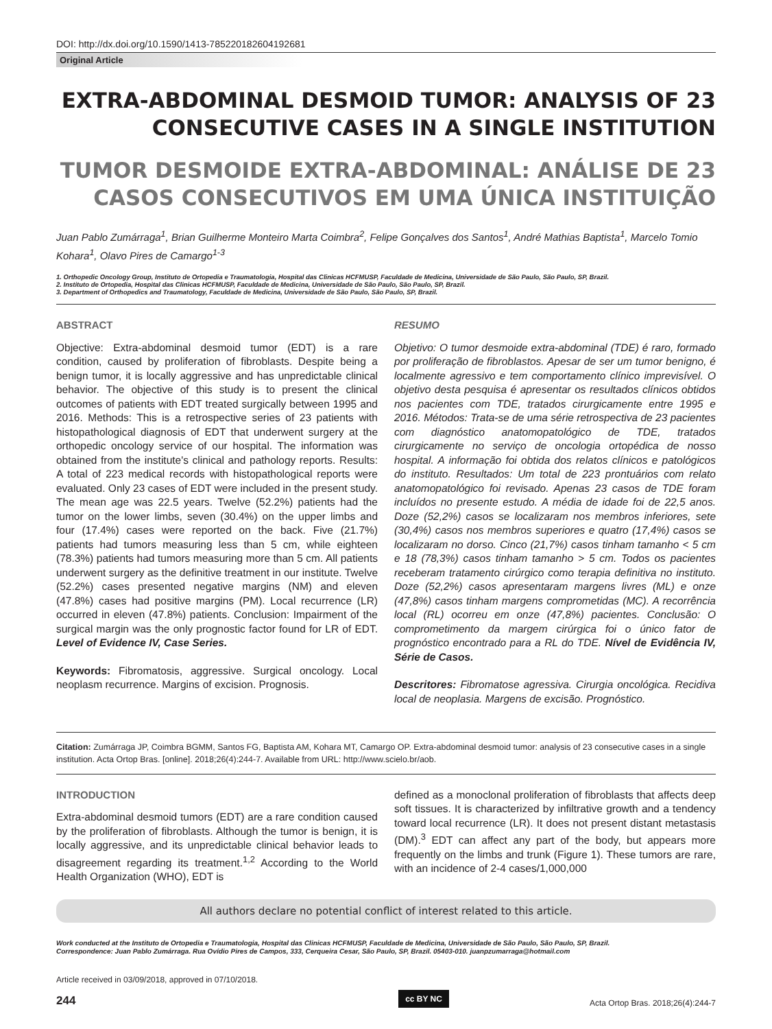DOI: http://dx.doi.org/10.1590/1413-785220182604192681
Original Article
EXTRA-ABDOMINAL DESMOID TUMOR: ANALYSIS OF 23 CONSECUTIVE CASES IN A SINGLE INSTITUTION
TUMOR DESMOIDE EXTRA-ABDOMINAL: ANÁLISE DE 23 CASOS CONSECUTIVOS EM UMA ÚNICA INSTITUIÇÃO
Juan Pablo Zumárraga<sup>1</sup>, Brian Guilherme Monteiro Marta Coimbra<sup>2</sup>, Felipe Gonçalves dos Santos<sup>1</sup>, André Mathias Baptista<sup>1</sup>, Marcelo Tomio Kohara<sup>1</sup>, Olavo Pires de Camargo<sup>1-3</sup>
1. Orthopedic Oncology Group, Instituto de Ortopedia e Traumatologia, Hospital das Clinicas HCFMUSP, Faculdade de Medicina, Universidade de São Paulo, São Paulo, SP, Brazil.
2. Instituto de Ortopedia, Hospital das Clinicas HCFMUSP, Faculdade de Medicina, Universidade de São Paulo, São Paulo, SP, Brazil.
3. Department of Orthopedics and Traumatology, Faculdade de Medicina, Universidade de São Paulo, São Paulo, SP, Brazil.
ABSTRACT
Objective: Extra-abdominal desmoid tumor (EDT) is a rare condition, caused by proliferation of fibroblasts. Despite being a benign tumor, it is locally aggressive and has unpredictable clinical behavior. The objective of this study is to present the clinical outcomes of patients with EDT treated surgically between 1995 and 2016. Methods: This is a retrospective series of 23 patients with histopathological diagnosis of EDT that underwent surgery at the orthopedic oncology service of our hospital. The information was obtained from the institute's clinical and pathology reports. Results: A total of 223 medical records with histopathological reports were evaluated. Only 23 cases of EDT were included in the present study. The mean age was 22.5 years. Twelve (52.2%) patients had the tumor on the lower limbs, seven (30.4%) on the upper limbs and four (17.4%) cases were reported on the back. Five (21.7%) patients had tumors measuring less than 5 cm, while eighteen (78.3%) patients had tumors measuring more than 5 cm. All patients underwent surgery as the definitive treatment in our institute. Twelve (52.2%) cases presented negative margins (NM) and eleven (47.8%) cases had positive margins (PM). Local recurrence (LR) occurred in eleven (47.8%) patients. Conclusion: Impairment of the surgical margin was the only prognostic factor found for LR of EDT. Level of Evidence IV, Case Series.
Keywords: Fibromatosis, aggressive. Surgical oncology. Local neoplasm recurrence. Margins of excision. Prognosis.
RESUMO
Objetivo: O tumor desmoide extra-abdominal (TDE) é raro, formado por proliferação de fibroblastos. Apesar de ser um tumor benigno, é localmente agressivo e tem comportamento clínico imprevisível. O objetivo desta pesquisa é apresentar os resultados clínicos obtidos nos pacientes com TDE, tratados cirurgicamente entre 1995 e 2016. Métodos: Trata-se de uma série retrospectiva de 23 pacientes com diagnóstico anatomopatológico de TDE, tratados cirurgicamente no serviço de oncologia ortopédica de nosso hospital. A informação foi obtida dos relatos clínicos e patológicos do instituto. Resultados: Um total de 223 prontuários com relato anatomopatológico foi revisado. Apenas 23 casos de TDE foram incluídos no presente estudo. A média de idade foi de 22,5 anos. Doze (52,2%) casos se localizaram nos membros inferiores, sete (30,4%) casos nos membros superiores e quatro (17,4%) casos se localizaram no dorso. Cinco (21,7%) casos tinham tamanho < 5 cm e 18 (78,3%) casos tinham tamanho > 5 cm. Todos os pacientes receberam tratamento cirúrgico como terapia definitiva no instituto. Doze (52,2%) casos apresentaram margens livres (ML) e onze (47,8%) casos tinham margens comprometidas (MC). A recorrência local (RL) ocorreu em onze (47,8%) pacientes. Conclusão: O comprometimento da margem cirúrgica foi o único fator de prognóstico encontrado para a RL do TDE. Nível de Evidência IV, Série de Casos.
Descritores: Fibromatose agressiva. Cirurgia oncológica. Recidiva local de neoplasia. Margens de excisão. Prognóstico.
Citation: Zumárraga JP, Coimbra BGMM, Santos FG, Baptista AM, Kohara MT, Camargo OP. Extra-abdominal desmoid tumor: analysis of 23 consecutive cases in a single institution. Acta Ortop Bras. [online]. 2018;26(4):244-7. Available from URL: http://www.scielo.br/aob.
INTRODUCTION
Extra-abdominal desmoid tumors (EDT) are a rare condition caused by the proliferation of fibroblasts. Although the tumor is benign, it is locally aggressive, and its unpredictable clinical behavior leads to disagreement regarding its treatment.<sup>1,2</sup> According to the World Health Organization (WHO), EDT is
defined as a monoclonal proliferation of fibroblasts that affects deep soft tissues. It is characterized by infiltrative growth and a tendency toward local recurrence (LR). It does not present distant metastasis (DM).<sup>3</sup> EDT can affect any part of the body, but appears more frequently on the limbs and trunk (Figure 1). These tumors are rare, with an incidence of 2-4 cases/1,000,000
All authors declare no potential conflict of interest related to this article.
Work conducted at the Instituto de Ortopedia e Traumatologia, Hospital das Clinicas HCFMUSP, Faculdade de Medicina, Universidade de São Paulo, São Paulo, SP, Brazil.
Correspondence: Juan Pablo Zumárraga. Rua Ovídio Pires de Campos, 333, Cerqueira Cesar, São Paulo, SP, Brazil. 05403-010. juanpzumarraga@hotmail.com
Article received in 03/09/2018, approved in 07/10/2018.
244
cc BY NC
Acta Ortop Bras. 2018;26(4):244-7